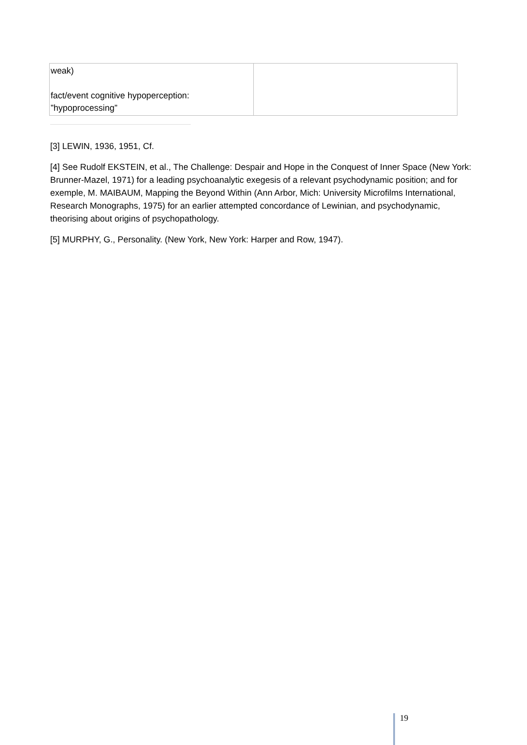| weak) fact/event cognitive hypoperception: ”hypoprocessing” | |
[3] LEWIN, 1936, 1951, Cf.
[4] See Rudolf EKSTEIN, et al., The Challenge: Despair and Hope in the Conquest of Inner Space (New York: Brunner-Mazel, 1971) for a leading psychoanalytic exegesis of a relevant psychodynamic position; and for exemple, M. MAIBAUM, Mapping the Beyond Within (Ann Arbor, Mich: University Microfilms International, Research Monographs, 1975) for an earlier attempted concordance of Lewinian, and psychodynamic, theorising about origins of psychopathology.
[5] MURPHY, G., Personality. (New York, New York: Harper and Row, 1947).
19